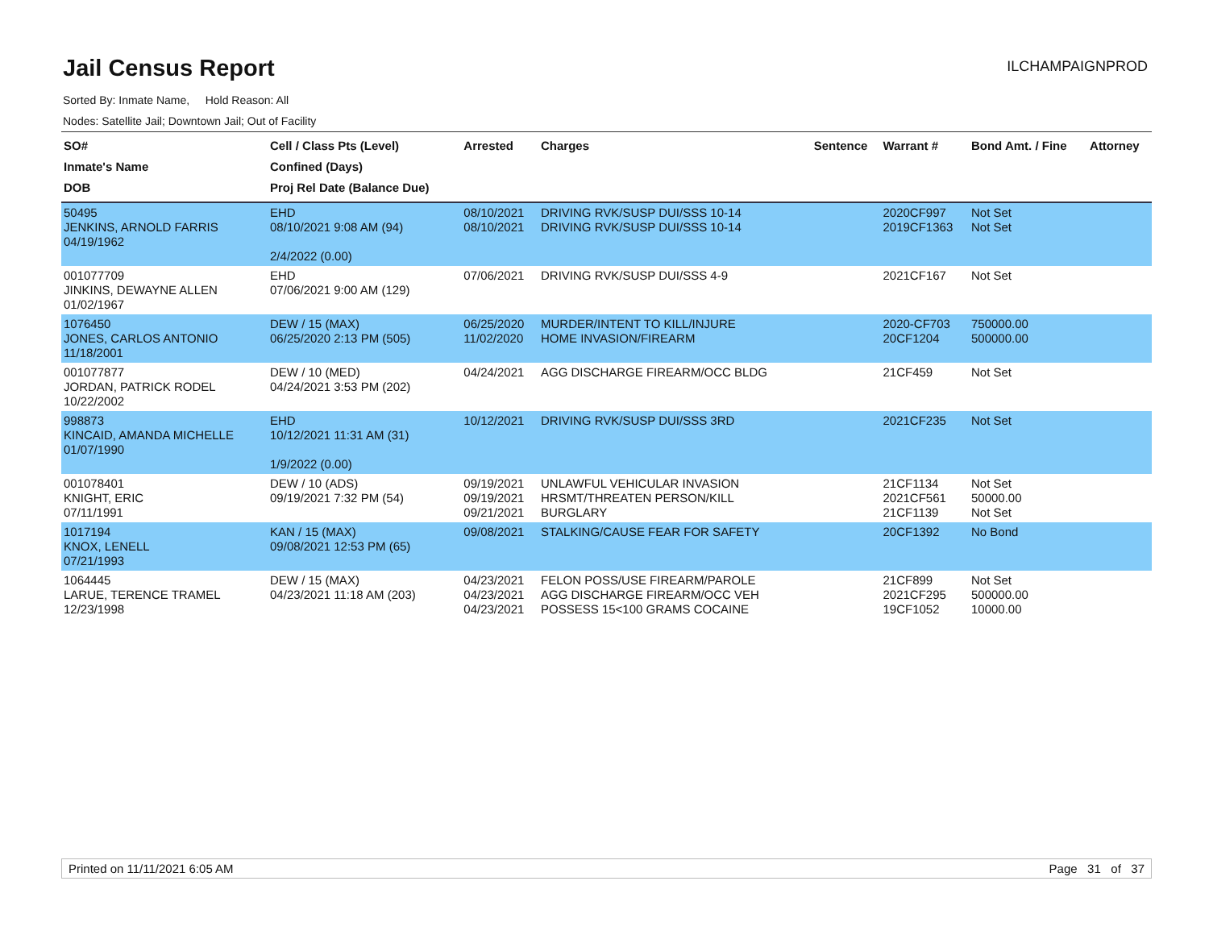Jail Census Report
ILCHAMPAIGNPROD
Sorted By: Inmate Name, Hold Reason: All
Nodes: Satellite Jail; Downtown Jail; Out of Facility
| SO# Inmate's Name DOB | Cell / Class Pts (Level) Confined (Days) Proj Rel Date (Balance Due) | Arrested | Charges | Sentence | Warrant # | Bond Amt. / Fine | Attorney |
| --- | --- | --- | --- | --- | --- | --- | --- |
| 50495 JENKINS, ARNOLD FARRIS 04/19/1962 | EHD 08/10/2021 9:08 AM (94) 2/4/2022 (0.00) | 08/10/2021 08/10/2021 | DRIVING RVK/SUSP DUI/SSS 10-14 DRIVING RVK/SUSP DUI/SSS 10-14 | | 2020CF997 2019CF1363 | Not Set Not Set | |
| 001077709 JINKINS, DEWAYNE ALLEN 01/02/1967 | EHD 07/06/2021 9:00 AM (129) | 07/06/2021 | DRIVING RVK/SUSP DUI/SSS 4-9 | | 2021CF167 | Not Set | |
| 1076450 JONES, CARLOS ANTONIO 11/18/2001 | DEW / 15 (MAX) 06/25/2020 2:13 PM (505) | 06/25/2020 11/02/2020 | MURDER/INTENT TO KILL/INJURE HOME INVASION/FIREARM | | 2020-CF703 20CF1204 | 750000.00 500000.00 | |
| 001077877 JORDAN, PATRICK RODEL 10/22/2002 | DEW / 10 (MED) 04/24/2021 3:53 PM (202) | 04/24/2021 | AGG DISCHARGE FIREARM/OCC BLDG | | 21CF459 | Not Set | |
| 998873 KINCAID, AMANDA MICHELLE 01/07/1990 | EHD 10/12/2021 11:31 AM (31) 1/9/2022 (0.00) | 10/12/2021 | DRIVING RVK/SUSP DUI/SSS 3RD | | 2021CF235 | Not Set | |
| 001078401 KNIGHT, ERIC 07/11/1991 | DEW / 10 (ADS) 09/19/2021 7:32 PM (54) | 09/19/2021 09/19/2021 09/21/2021 | UNLAWFUL VEHICULAR INVASION HRSMT/THREATEN PERSON/KILL BURGLARY | | 21CF1134 2021CF561 21CF1139 | Not Set 50000.00 Not Set | |
| 1017194 KNOX, LENELL 07/21/1993 | KAN / 15 (MAX) 09/08/2021 12:53 PM (65) | 09/08/2021 | STALKING/CAUSE FEAR FOR SAFETY | | 20CF1392 | No Bond | |
| 1064445 LARUE, TERENCE TRAMEL 12/23/1998 | DEW / 15 (MAX) 04/23/2021 11:18 AM (203) | 04/23/2021 04/23/2021 04/23/2021 | FELON POSS/USE FIREARM/PAROLE AGG DISCHARGE FIREARM/OCC VEH POSSESS 15<100 GRAMS COCAINE | | 21CF899 2021CF295 19CF1052 | Not Set 500000.00 10000.00 | |
Printed on 11/11/2021 6:05 AM Page 31 of 37